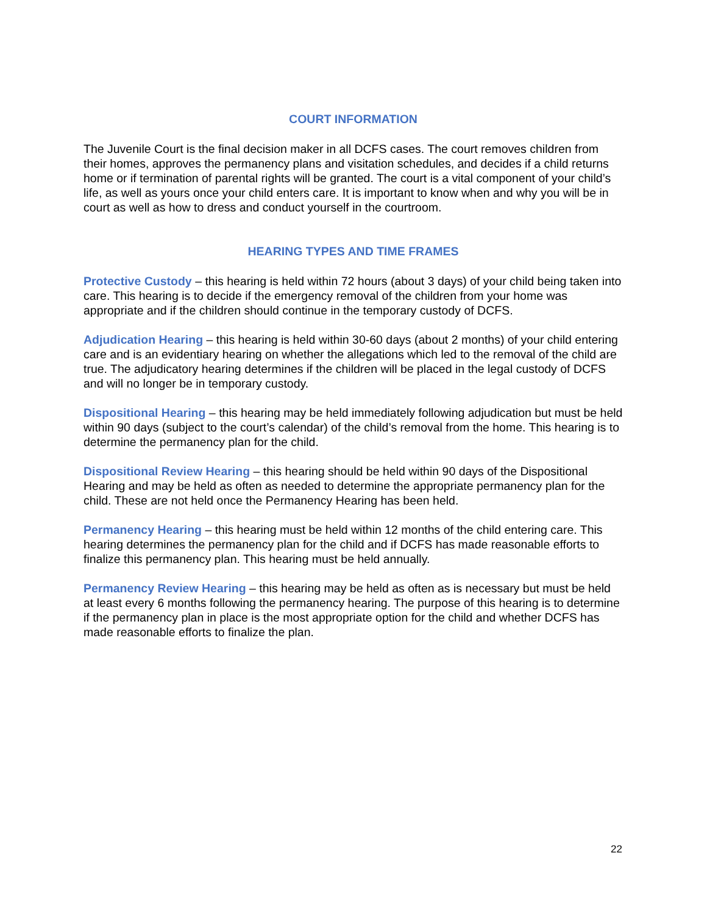COURT INFORMATION
The Juvenile Court is the final decision maker in all DCFS cases. The court removes children from their homes, approves the permanency plans and visitation schedules, and decides if a child returns home or if termination of parental rights will be granted. The court is a vital component of your child’s life, as well as yours once your child enters care. It is important to know when and why you will be in court as well as how to dress and conduct yourself in the courtroom.
HEARING TYPES AND TIME FRAMES
Protective Custody – this hearing is held within 72 hours (about 3 days) of your child being taken into care. This hearing is to decide if the emergency removal of the children from your home was appropriate and if the children should continue in the temporary custody of DCFS.
Adjudication Hearing – this hearing is held within 30-60 days (about 2 months) of your child entering care and is an evidentiary hearing on whether the allegations which led to the removal of the child are true. The adjudicatory hearing determines if the children will be placed in the legal custody of DCFS and will no longer be in temporary custody.
Dispositional Hearing – this hearing may be held immediately following adjudication but must be held within 90 days (subject to the court’s calendar) of the child’s removal from the home. This hearing is to determine the permanency plan for the child.
Dispositional Review Hearing – this hearing should be held within 90 days of the Dispositional Hearing and may be held as often as needed to determine the appropriate permanency plan for the child. These are not held once the Permanency Hearing has been held.
Permanency Hearing – this hearing must be held within 12 months of the child entering care. This hearing determines the permanency plan for the child and if DCFS has made reasonable efforts to finalize this permanency plan. This hearing must be held annually.
Permanency Review Hearing – this hearing may be held as often as is necessary but must be held at least every 6 months following the permanency hearing. The purpose of this hearing is to determine if the permanency plan in place is the most appropriate option for the child and whether DCFS has made reasonable efforts to finalize the plan.
22